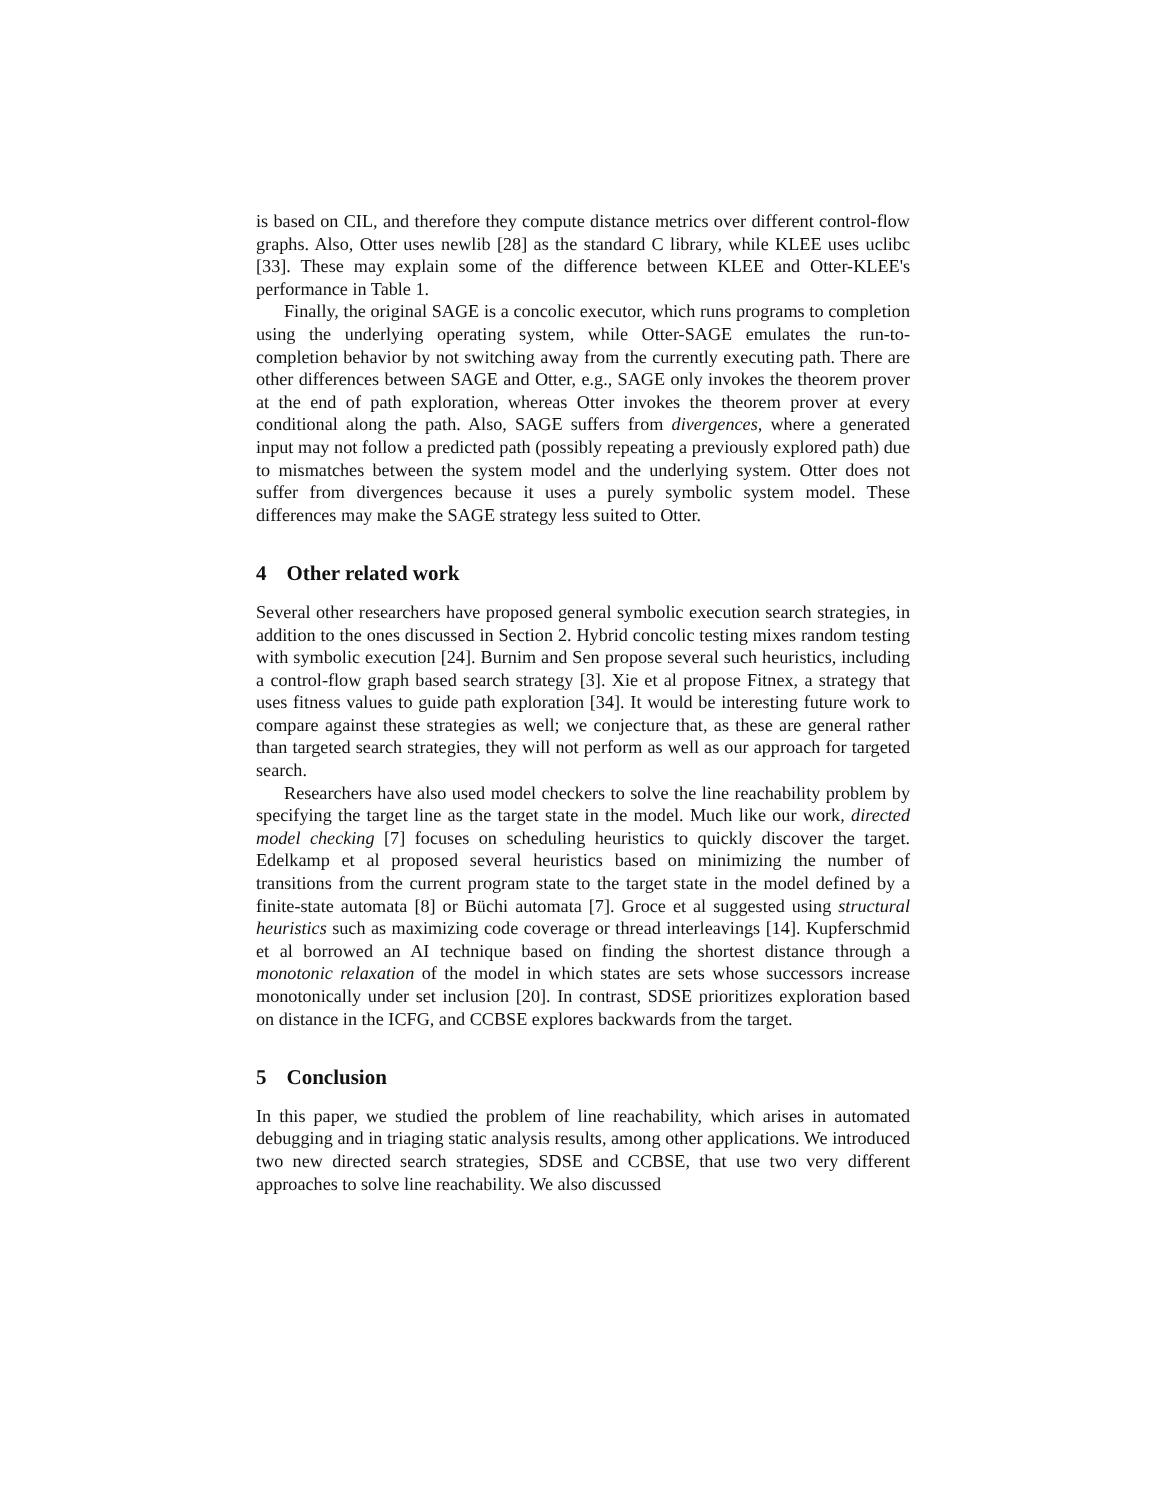is based on CIL, and therefore they compute distance metrics over different control-flow graphs. Also, Otter uses newlib [28] as the standard C library, while KLEE uses uclibc [33]. These may explain some of the difference between KLEE and Otter-KLEE's performance in Table 1.
Finally, the original SAGE is a concolic executor, which runs programs to completion using the underlying operating system, while Otter-SAGE emulates the run-to-completion behavior by not switching away from the currently executing path. There are other differences between SAGE and Otter, e.g., SAGE only invokes the theorem prover at the end of path exploration, whereas Otter invokes the theorem prover at every conditional along the path. Also, SAGE suffers from divergences, where a generated input may not follow a predicted path (possibly repeating a previously explored path) due to mismatches between the system model and the underlying system. Otter does not suffer from divergences because it uses a purely symbolic system model. These differences may make the SAGE strategy less suited to Otter.
4 Other related work
Several other researchers have proposed general symbolic execution search strategies, in addition to the ones discussed in Section 2. Hybrid concolic testing mixes random testing with symbolic execution [24]. Burnim and Sen propose several such heuristics, including a control-flow graph based search strategy [3]. Xie et al propose Fitnex, a strategy that uses fitness values to guide path exploration [34]. It would be interesting future work to compare against these strategies as well; we conjecture that, as these are general rather than targeted search strategies, they will not perform as well as our approach for targeted search.
Researchers have also used model checkers to solve the line reachability problem by specifying the target line as the target state in the model. Much like our work, directed model checking [7] focuses on scheduling heuristics to quickly discover the target. Edelkamp et al proposed several heuristics based on minimizing the number of transitions from the current program state to the target state in the model defined by a finite-state automata [8] or Büchi automata [7]. Groce et al suggested using structural heuristics such as maximizing code coverage or thread interleavings [14]. Kupferschmid et al borrowed an AI technique based on finding the shortest distance through a monotonic relaxation of the model in which states are sets whose successors increase monotonically under set inclusion [20]. In contrast, SDSE prioritizes exploration based on distance in the ICFG, and CCBSE explores backwards from the target.
5 Conclusion
In this paper, we studied the problem of line reachability, which arises in automated debugging and in triaging static analysis results, among other applications. We introduced two new directed search strategies, SDSE and CCBSE, that use two very different approaches to solve line reachability. We also discussed